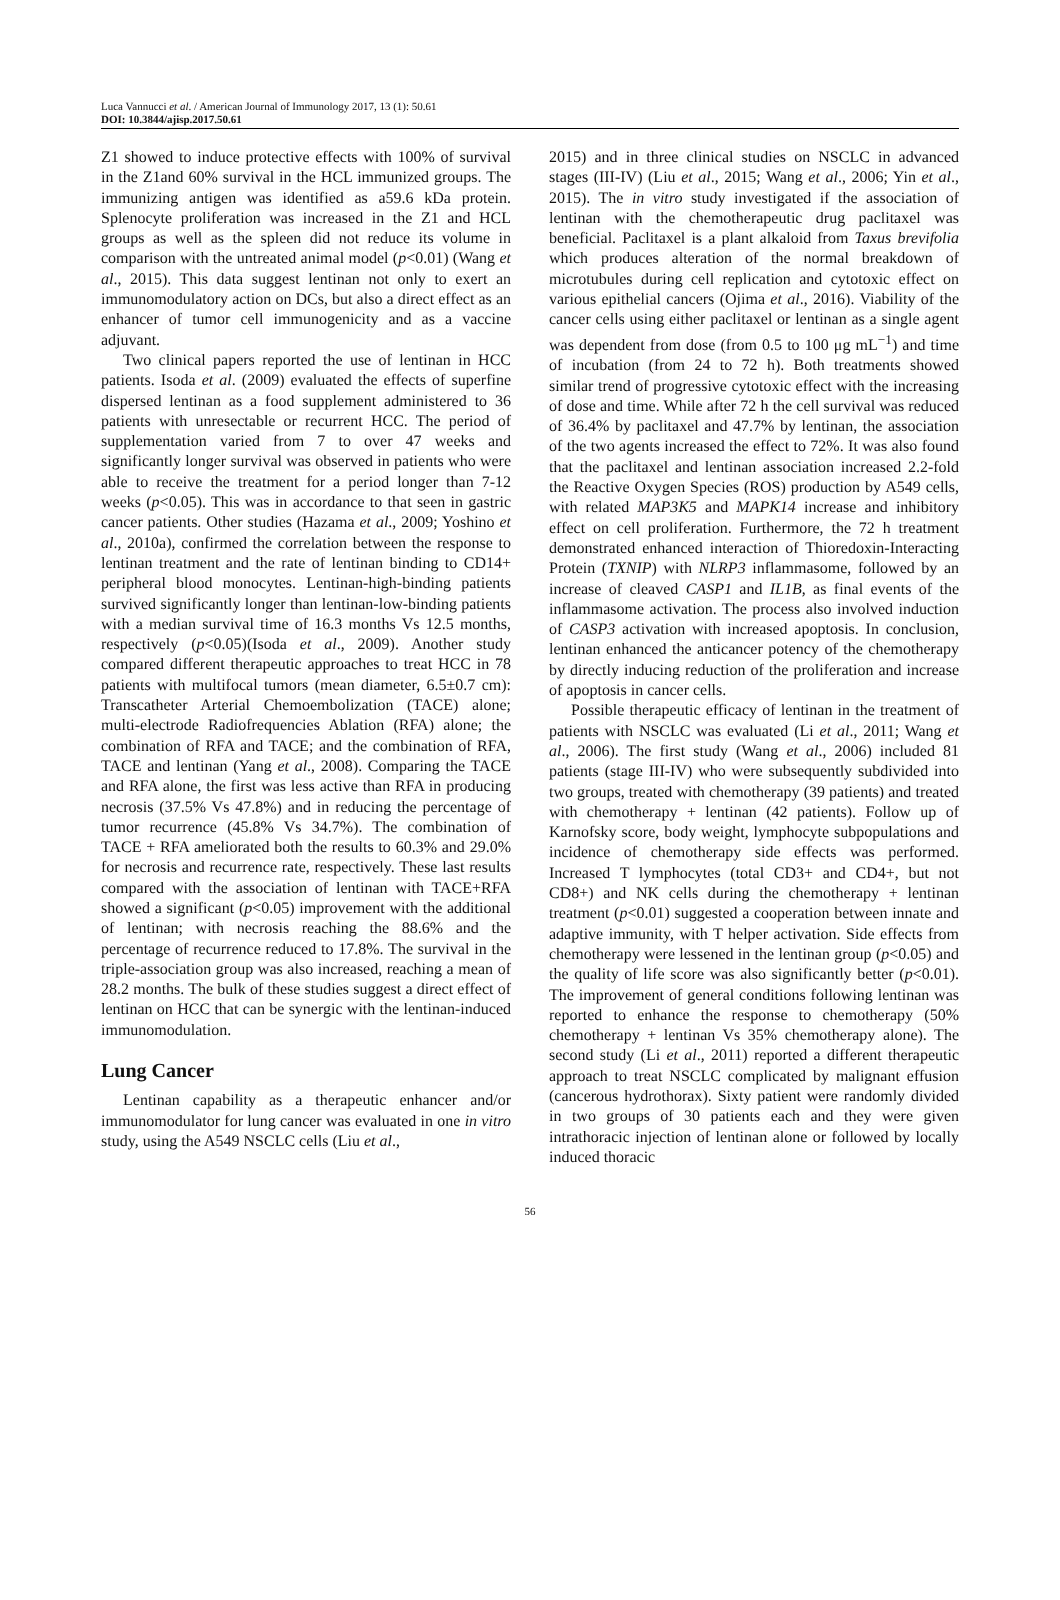Luca Vannucci et al. / American Journal of Immunology 2017, 13 (1): 50.61
DOI: 10.3844/ajisp.2017.50.61
Z1 showed to induce protective effects with 100% of survival in the Z1and 60% survival in the HCL immunized groups. The immunizing antigen was identified as a59.6 kDa protein. Splenocyte proliferation was increased in the Z1 and HCL groups as well as the spleen did not reduce its volume in comparison with the untreated animal model (p<0.01) (Wang et al., 2015). This data suggest lentinan not only to exert an immunomodulatory action on DCs, but also a direct effect as an enhancer of tumor cell immunogenicity and as a vaccine adjuvant.
Two clinical papers reported the use of lentinan in HCC patients. Isoda et al. (2009) evaluated the effects of superfine dispersed lentinan as a food supplement administered to 36 patients with unresectable or recurrent HCC. The period of supplementation varied from 7 to over 47 weeks and significantly longer survival was observed in patients who were able to receive the treatment for a period longer than 7-12 weeks (p<0.05). This was in accordance to that seen in gastric cancer patients. Other studies (Hazama et al., 2009; Yoshino et al., 2010a), confirmed the correlation between the response to lentinan treatment and the rate of lentinan binding to CD14+ peripheral blood monocytes. Lentinan-high-binding patients survived significantly longer than lentinan-low-binding patients with a median survival time of 16.3 months Vs 12.5 months, respectively (p<0.05)(Isoda et al., 2009). Another study compared different therapeutic approaches to treat HCC in 78 patients with multifocal tumors (mean diameter, 6.5±0.7 cm): Transcatheter Arterial Chemoembolization (TACE) alone; multi-electrode Radiofrequencies Ablation (RFA) alone; the combination of RFA and TACE; and the combination of RFA, TACE and lentinan (Yang et al., 2008). Comparing the TACE and RFA alone, the first was less active than RFA in producing necrosis (37.5% Vs 47.8%) and in reducing the percentage of tumor recurrence (45.8% Vs 34.7%). The combination of TACE + RFA ameliorated both the results to 60.3% and 29.0% for necrosis and recurrence rate, respectively. These last results compared with the association of lentinan with TACE+RFA showed a significant (p<0.05) improvement with the additional of lentinan; with necrosis reaching the 88.6% and the percentage of recurrence reduced to 17.8%. The survival in the triple-association group was also increased, reaching a mean of 28.2 months. The bulk of these studies suggest a direct effect of lentinan on HCC that can be synergic with the lentinan-induced immunomodulation.
Lung Cancer
Lentinan capability as a therapeutic enhancer and/or immunomodulator for lung cancer was evaluated in one in vitro study, using the A549 NSCLC cells (Liu et al.,
2015) and in three clinical studies on NSCLC in advanced stages (III-IV) (Liu et al., 2015; Wang et al., 2006; Yin et al., 2015). The in vitro study investigated if the association of lentinan with the chemotherapeutic drug paclitaxel was beneficial. Paclitaxel is a plant alkaloid from Taxus brevifolia which produces alteration of the normal breakdown of microtubules during cell replication and cytotoxic effect on various epithelial cancers (Ojima et al., 2016). Viability of the cancer cells using either paclitaxel or lentinan as a single agent was dependent from dose (from 0.5 to 100 μg mL<sup>−1</sup>) and time of incubation (from 24 to 72 h). Both treatments showed similar trend of progressive cytotoxic effect with the increasing of dose and time. While after 72 h the cell survival was reduced of 36.4% by paclitaxel and 47.7% by lentinan, the association of the two agents increased the effect to 72%. It was also found that the paclitaxel and lentinan association increased 2.2-fold the Reactive Oxygen Species (ROS) production by A549 cells, with related MAP3K5 and MAPK14 increase and inhibitory effect on cell proliferation. Furthermore, the 72 h treatment demonstrated enhanced interaction of Thioredoxin-Interacting Protein (TXNIP) with NLRP3 inflammasome, followed by an increase of cleaved CASP1 and IL1B, as final events of the inflammasome activation. The process also involved induction of CASP3 activation with increased apoptosis. In conclusion, lentinan enhanced the anticancer potency of the chemotherapy by directly inducing reduction of the proliferation and increase of apoptosis in cancer cells.
Possible therapeutic efficacy of lentinan in the treatment of patients with NSCLC was evaluated (Li et al., 2011; Wang et al., 2006). The first study (Wang et al., 2006) included 81 patients (stage III-IV) who were subsequently subdivided into two groups, treated with chemotherapy (39 patients) and treated with chemotherapy + lentinan (42 patients). Follow up of Karnofsky score, body weight, lymphocyte subpopulations and incidence of chemotherapy side effects was performed. Increased T lymphocytes (total CD3+ and CD4+, but not CD8+) and NK cells during the chemotherapy + lentinan treatment (p<0.01) suggested a cooperation between innate and adaptive immunity, with T helper activation. Side effects from chemotherapy were lessened in the lentinan group (p<0.05) and the quality of life score was also significantly better (p<0.01). The improvement of general conditions following lentinan was reported to enhance the response to chemotherapy (50% chemotherapy + lentinan Vs 35% chemotherapy alone). The second study (Li et al., 2011) reported a different therapeutic approach to treat NSCLC complicated by malignant effusion (cancerous hydrothorax). Sixty patient were randomly divided in two groups of 30 patients each and they were given intrathoracic injection of lentinan alone or followed by locally induced thoracic
56